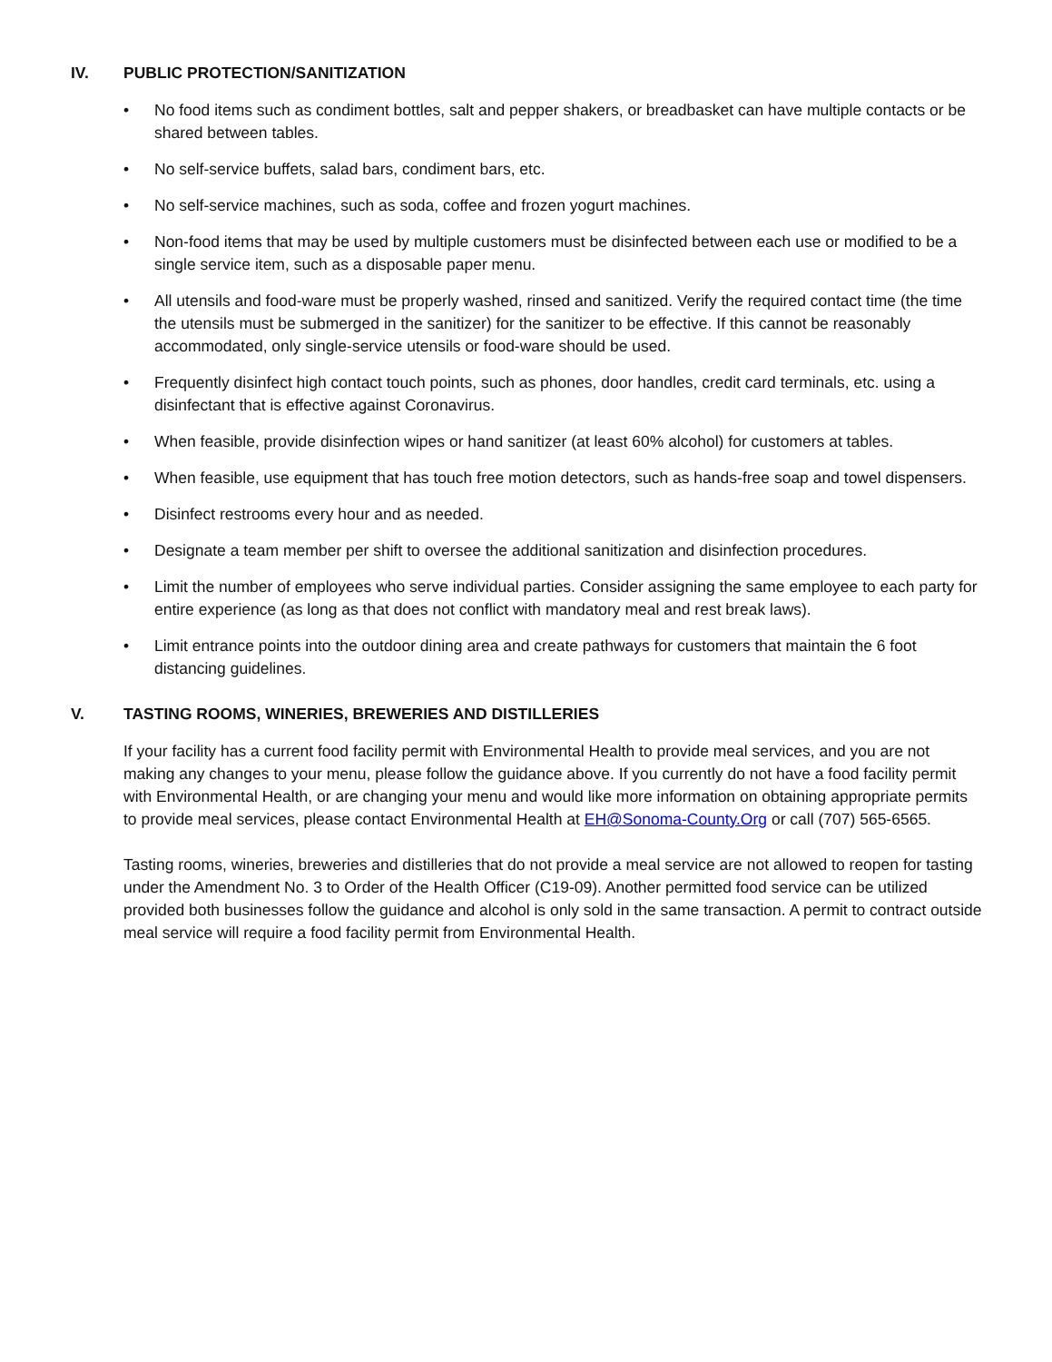IV. PUBLIC PROTECTION/SANITIZATION
• No food items such as condiment bottles, salt and pepper shakers, or breadbasket can have multiple contacts or be shared between tables.
• No self-service buffets, salad bars, condiment bars, etc.
• No self-service machines, such as soda, coffee and frozen yogurt machines.
• Non-food items that may be used by multiple customers must be disinfected between each use or modified to be a single service item, such as a disposable paper menu.
• All utensils and food-ware must be properly washed, rinsed and sanitized. Verify the required contact time (the time the utensils must be submerged in the sanitizer) for the sanitizer to be effective. If this cannot be reasonably accommodated, only single-service utensils or food-ware should be used.
• Frequently disinfect high contact touch points, such as phones, door handles, credit card terminals, etc. using a disinfectant that is effective against Coronavirus.
• When feasible, provide disinfection wipes or hand sanitizer (at least 60% alcohol) for customers at tables.
• When feasible, use equipment that has touch free motion detectors, such as hands-free soap and towel dispensers.
• Disinfect restrooms every hour and as needed.
• Designate a team member per shift to oversee the additional sanitization and disinfection procedures.
• Limit the number of employees who serve individual parties. Consider assigning the same employee to each party for entire experience (as long as that does not conflict with mandatory meal and rest break laws).
• Limit entrance points into the outdoor dining area and create pathways for customers that maintain the 6 foot distancing guidelines.
V. TASTING ROOMS, WINERIES, BREWERIES AND DISTILLERIES
If your facility has a current food facility permit with Environmental Health to provide meal services, and you are not making any changes to your menu, please follow the guidance above. If you currently do not have a food facility permit with Environmental Health, or are changing your menu and would like more information on obtaining appropriate permits to provide meal services, please contact Environmental Health at EH@Sonoma-County.Org or call (707) 565-6565.
Tasting rooms, wineries, breweries and distilleries that do not provide a meal service are not allowed to reopen for tasting under the Amendment No. 3 to Order of the Health Officer (C19-09). Another permitted food service can be utilized provided both businesses follow the guidance and alcohol is only sold in the same transaction. A permit to contract outside meal service will require a food facility permit from Environmental Health.